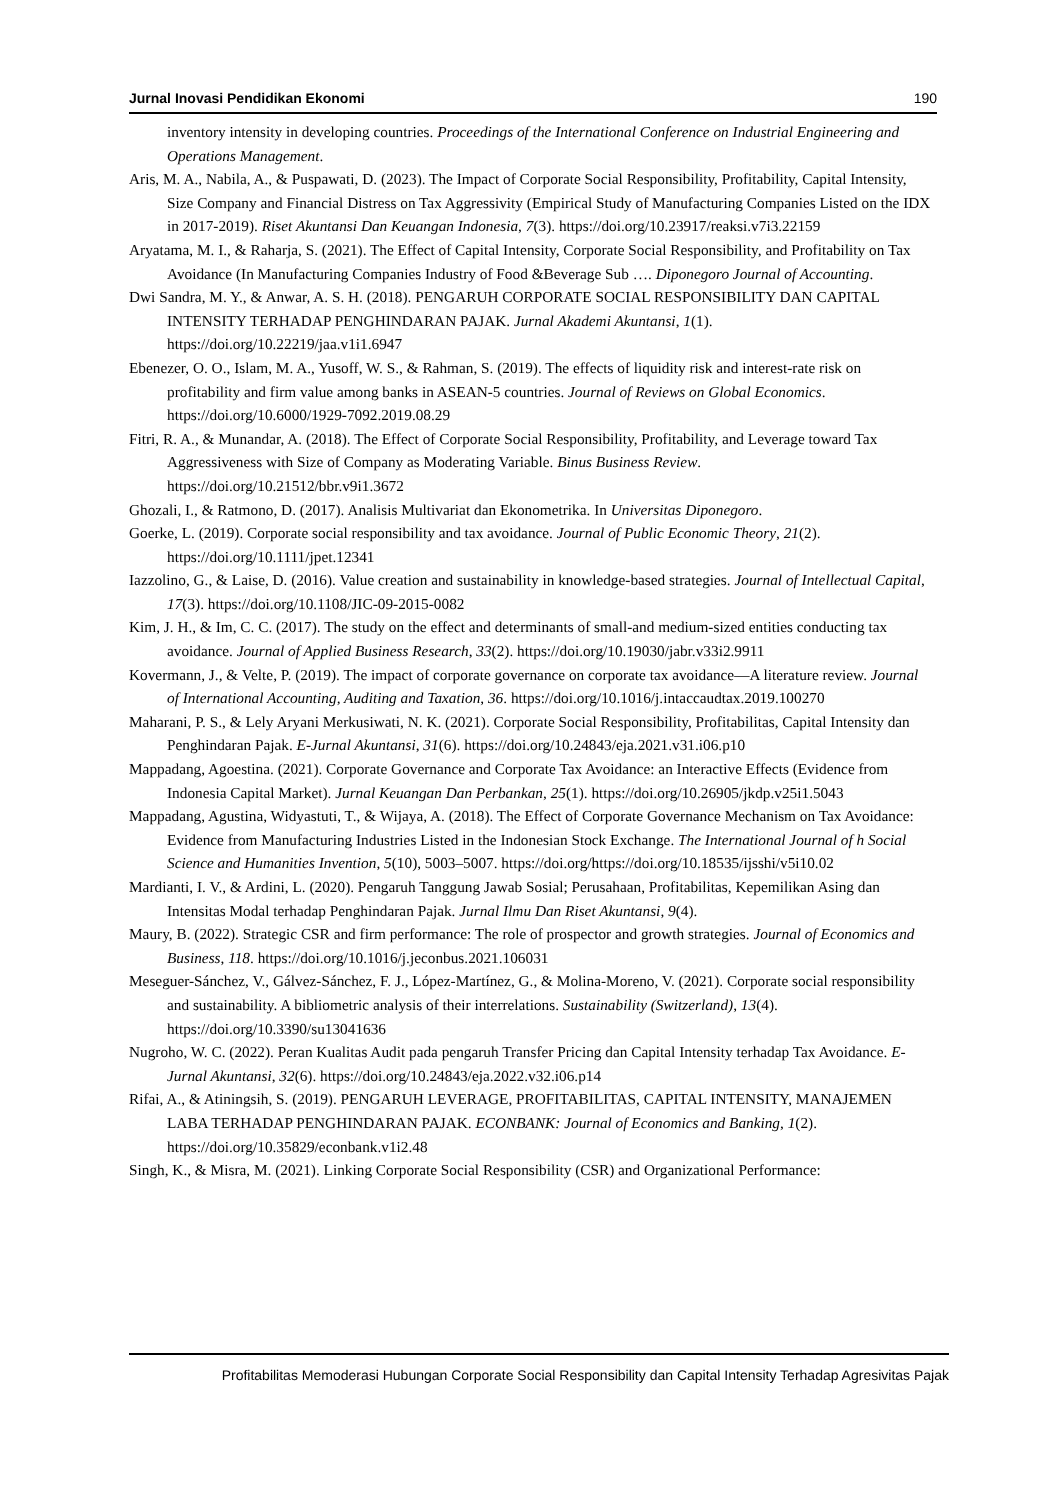Jurnal Inovasi Pendidikan Ekonomi 190
inventory intensity in developing countries. Proceedings of the International Conference on Industrial Engineering and Operations Management.
Aris, M. A., Nabila, A., & Puspawati, D. (2023). The Impact of Corporate Social Responsibility, Profitability, Capital Intensity, Size Company and Financial Distress on Tax Aggressivity (Empirical Study of Manufacturing Companies Listed on the IDX in 2017-2019). Riset Akuntansi Dan Keuangan Indonesia, 7(3). https://doi.org/10.23917/reaksi.v7i3.22159
Aryatama, M. I., & Raharja, S. (2021). The Effect of Capital Intensity, Corporate Social Responsibility, and Profitability on Tax Avoidance (In Manufacturing Companies Industry of Food &Beverage Sub …. Diponegoro Journal of Accounting.
Dwi Sandra, M. Y., & Anwar, A. S. H. (2018). PENGARUH CORPORATE SOCIAL RESPONSIBILITY DAN CAPITAL INTENSITY TERHADAP PENGHINDARAN PAJAK. Jurnal Akademi Akuntansi, 1(1). https://doi.org/10.22219/jaa.v1i1.6947
Ebenezer, O. O., Islam, M. A., Yusoff, W. S., & Rahman, S. (2019). The effects of liquidity risk and interest-rate risk on profitability and firm value among banks in ASEAN-5 countries. Journal of Reviews on Global Economics. https://doi.org/10.6000/1929-7092.2019.08.29
Fitri, R. A., & Munandar, A. (2018). The Effect of Corporate Social Responsibility, Profitability, and Leverage toward Tax Aggressiveness with Size of Company as Moderating Variable. Binus Business Review. https://doi.org/10.21512/bbr.v9i1.3672
Ghozali, I., & Ratmono, D. (2017). Analisis Multivariat dan Ekonometrika. In Universitas Diponegoro.
Goerke, L. (2019). Corporate social responsibility and tax avoidance. Journal of Public Economic Theory, 21(2). https://doi.org/10.1111/jpet.12341
Iazzolino, G., & Laise, D. (2016). Value creation and sustainability in knowledge-based strategies. Journal of Intellectual Capital, 17(3). https://doi.org/10.1108/JIC-09-2015-0082
Kim, J. H., & Im, C. C. (2017). The study on the effect and determinants of small-and medium-sized entities conducting tax avoidance. Journal of Applied Business Research, 33(2). https://doi.org/10.19030/jabr.v33i2.9911
Kovermann, J., & Velte, P. (2019). The impact of corporate governance on corporate tax avoidance—A literature review. Journal of International Accounting, Auditing and Taxation, 36. https://doi.org/10.1016/j.intaccaudtax.2019.100270
Maharani, P. S., & Lely Aryani Merkusiwati, N. K. (2021). Corporate Social Responsibility, Profitabilitas, Capital Intensity dan Penghindaran Pajak. E-Jurnal Akuntansi, 31(6). https://doi.org/10.24843/eja.2021.v31.i06.p10
Mappadang, Agoestina. (2021). Corporate Governance and Corporate Tax Avoidance: an Interactive Effects (Evidence from Indonesia Capital Market). Jurnal Keuangan Dan Perbankan, 25(1). https://doi.org/10.26905/jkdp.v25i1.5043
Mappadang, Agustina, Widyastuti, T., & Wijaya, A. (2018). The Effect of Corporate Governance Mechanism on Tax Avoidance: Evidence from Manufacturing Industries Listed in the Indonesian Stock Exchange. The International Journal of h Social Science and Humanities Invention, 5(10), 5003–5007. https://doi.org/https://doi.org/10.18535/ijsshi/v5i10.02
Mardianti, I. V., & Ardini, L. (2020). Pengaruh Tanggung Jawab Sosial; Perusahaan, Profitabilitas, Kepemilikan Asing dan Intensitas Modal terhadap Penghindaran Pajak. Jurnal Ilmu Dan Riset Akuntansi, 9(4).
Maury, B. (2022). Strategic CSR and firm performance: The role of prospector and growth strategies. Journal of Economics and Business, 118. https://doi.org/10.1016/j.jeconbus.2021.106031
Meseguer-Sánchez, V., Gálvez-Sánchez, F. J., López-Martínez, G., & Molina-Moreno, V. (2021). Corporate social responsibility and sustainability. A bibliometric analysis of their interrelations. Sustainability (Switzerland), 13(4). https://doi.org/10.3390/su13041636
Nugroho, W. C. (2022). Peran Kualitas Audit pada pengaruh Transfer Pricing dan Capital Intensity terhadap Tax Avoidance. E-Jurnal Akuntansi, 32(6). https://doi.org/10.24843/eja.2022.v32.i06.p14
Rifai, A., & Atiningsih, S. (2019). PENGARUH LEVERAGE, PROFITABILITAS, CAPITAL INTENSITY, MANAJEMEN LABA TERHADAP PENGHINDARAN PAJAK. ECONBANK: Journal of Economics and Banking, 1(2). https://doi.org/10.35829/econbank.v1i2.48
Singh, K., & Misra, M. (2021). Linking Corporate Social Responsibility (CSR) and Organizational Performance:
Profitabilitas Memoderasi Hubungan Corporate Social Responsibility dan Capital Intensity Terhadap Agresivitas Pajak